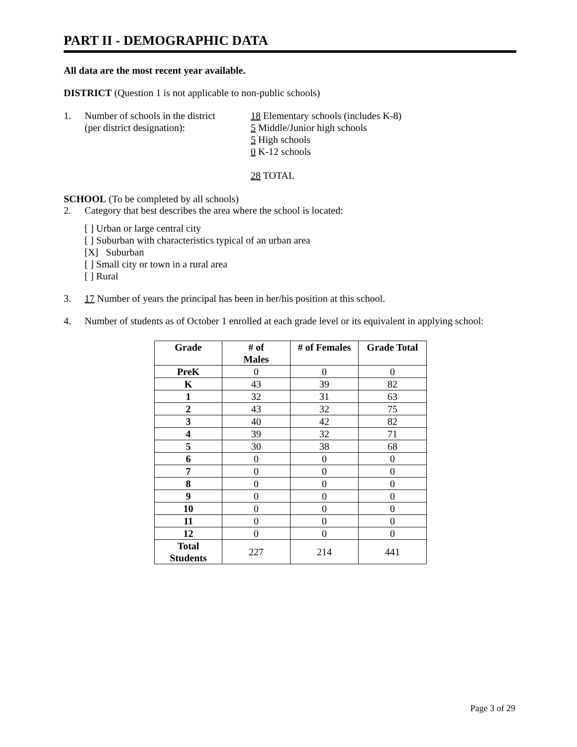PART II - DEMOGRAPHIC DATA
All data are the most recent year available.
DISTRICT (Question 1 is not applicable to non-public schools)
1. Number of schools in the district
(per district designation):
18 Elementary schools (includes K-8)
5 Middle/Junior high schools
5 High schools
0 K-12 schools
28 TOTAL
SCHOOL (To be completed by all schools)
2. Category that best describes the area where the school is located:
[ ] Urban or large central city
[ ] Suburban with characteristics typical of an urban area
[X] Suburban
[ ] Small city or town in a rural area
[ ] Rural
3. 17 Number of years the principal has been in her/his position at this school.
4. Number of students as of October 1 enrolled at each grade level or its equivalent in applying school:
| Grade | # of Males | # of Females | Grade Total |
| --- | --- | --- | --- |
| PreK | 0 | 0 | 0 |
| K | 43 | 39 | 82 |
| 1 | 32 | 31 | 63 |
| 2 | 43 | 32 | 75 |
| 3 | 40 | 42 | 82 |
| 4 | 39 | 32 | 71 |
| 5 | 30 | 38 | 68 |
| 6 | 0 | 0 | 0 |
| 7 | 0 | 0 | 0 |
| 8 | 0 | 0 | 0 |
| 9 | 0 | 0 | 0 |
| 10 | 0 | 0 | 0 |
| 11 | 0 | 0 | 0 |
| 12 | 0 | 0 | 0 |
| Total Students | 227 | 214 | 441 |
Page 3 of 29